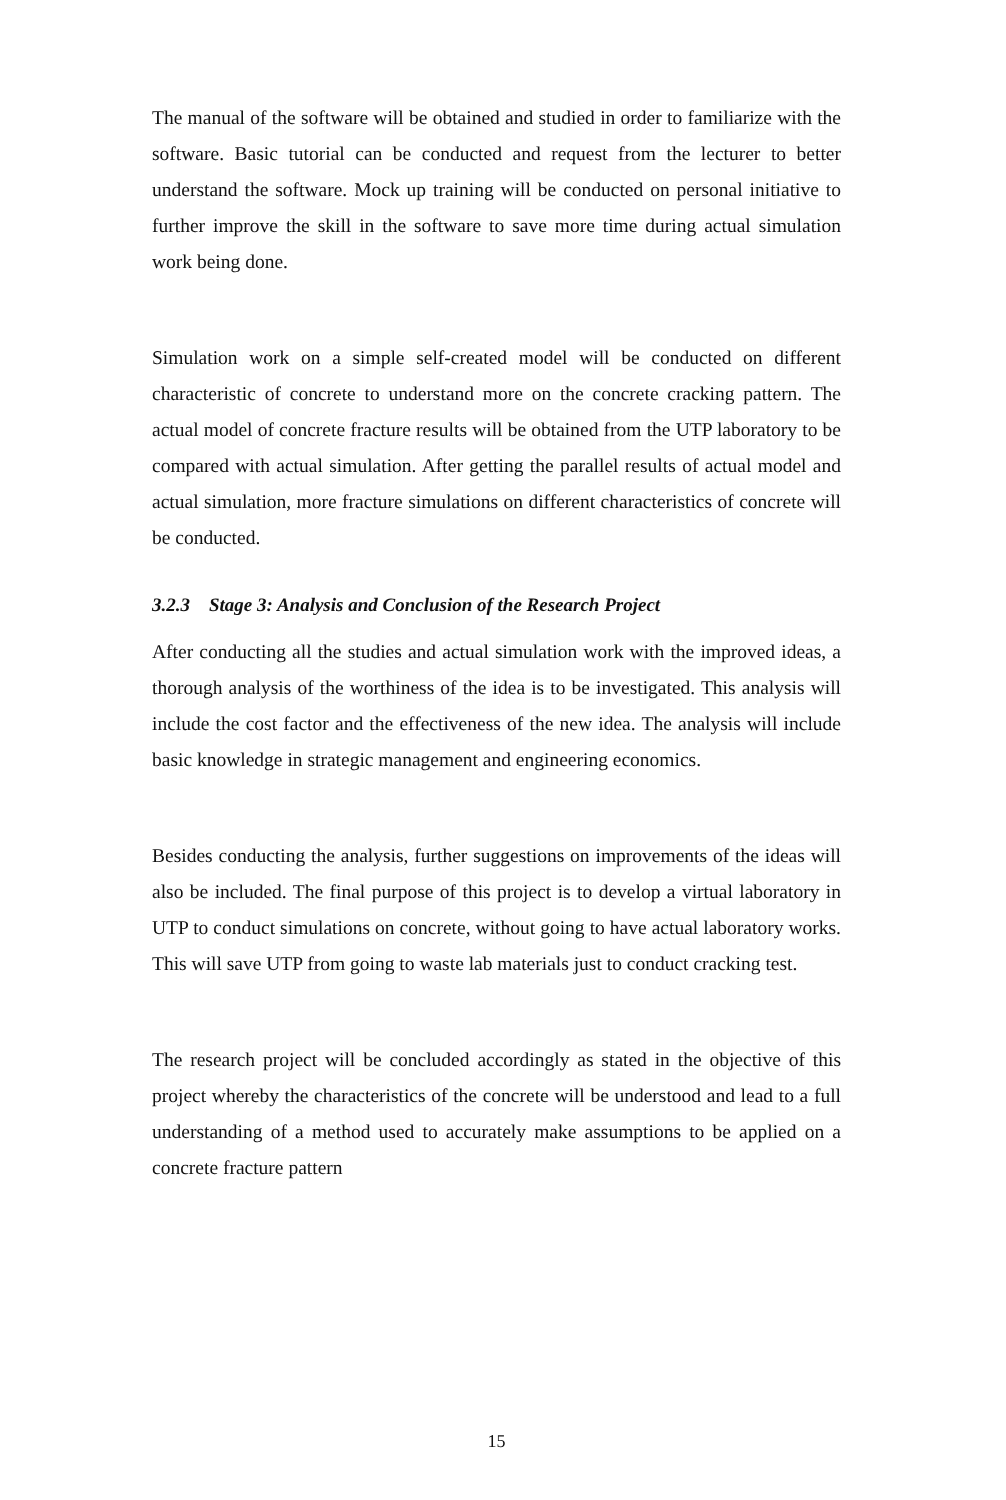The manual of the software will be obtained and studied in order to familiarize with the software. Basic tutorial can be conducted and request from the lecturer to better understand the software. Mock up training will be conducted on personal initiative to further improve the skill in the software to save more time during actual simulation work being done.
Simulation work on a simple self-created model will be conducted on different characteristic of concrete to understand more on the concrete cracking pattern. The actual model of concrete fracture results will be obtained from the UTP laboratory to be compared with actual simulation. After getting the parallel results of actual model and actual simulation, more fracture simulations on different characteristics of concrete will be conducted.
3.2.3 Stage 3: Analysis and Conclusion of the Research Project
After conducting all the studies and actual simulation work with the improved ideas, a thorough analysis of the worthiness of the idea is to be investigated. This analysis will include the cost factor and the effectiveness of the new idea. The analysis will include basic knowledge in strategic management and engineering economics.
Besides conducting the analysis, further suggestions on improvements of the ideas will also be included. The final purpose of this project is to develop a virtual laboratory in UTP to conduct simulations on concrete, without going to have actual laboratory works. This will save UTP from going to waste lab materials just to conduct cracking test.
The research project will be concluded accordingly as stated in the objective of this project whereby the characteristics of the concrete will be understood and lead to a full understanding of a method used to accurately make assumptions to be applied on a concrete fracture pattern
15